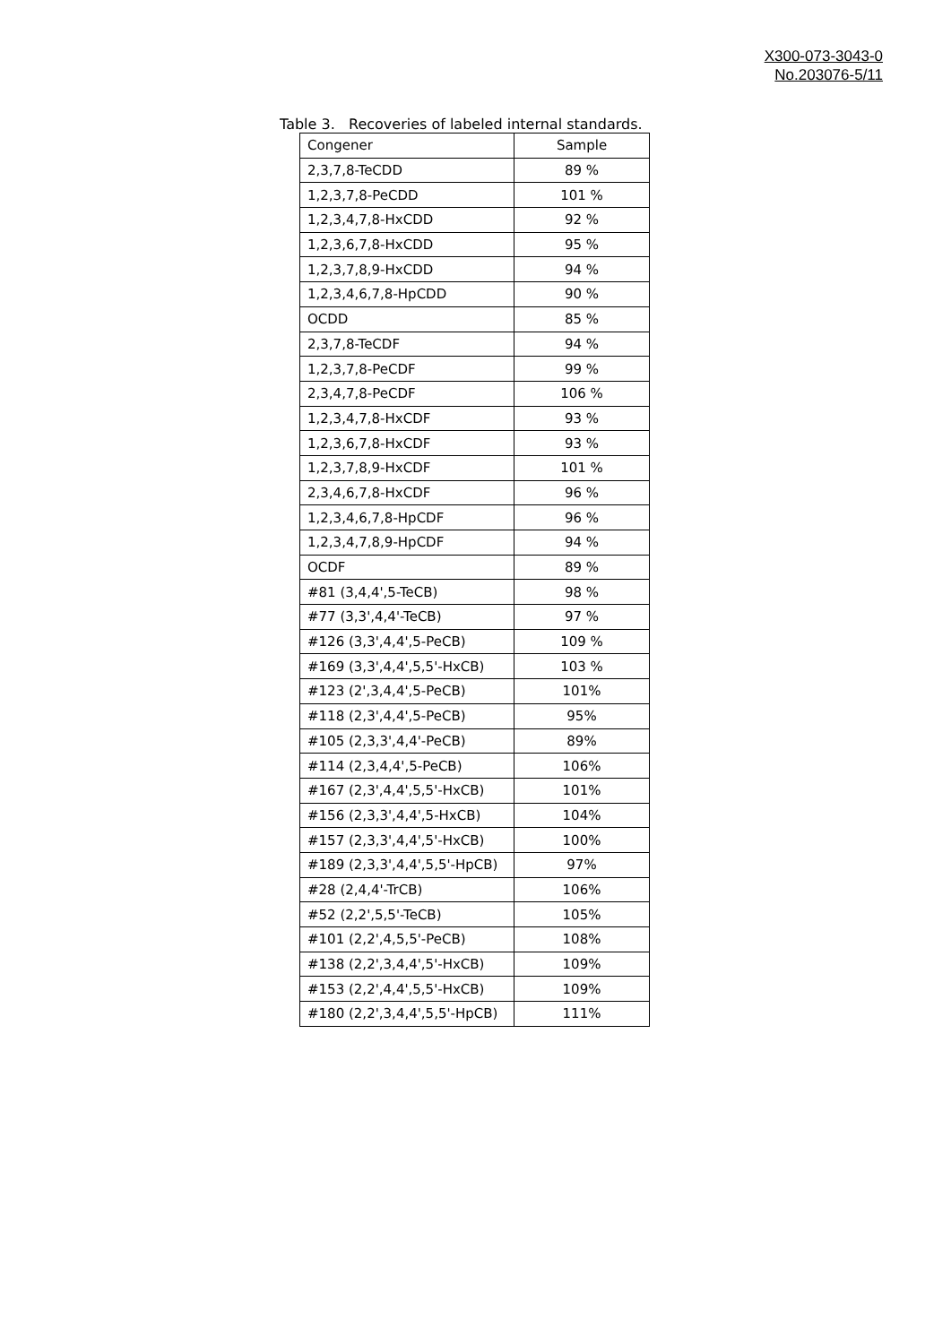X300-073-3043-0
No.203076-5/11
Table 3. Recoveries of labeled internal standards.
| Congener | Sample |
| --- | --- |
| 2,3,7,8-TeCDD | 89 % |
| 1,2,3,7,8-PeCDD | 101 % |
| 1,2,3,4,7,8-HxCDD | 92 % |
| 1,2,3,6,7,8-HxCDD | 95 % |
| 1,2,3,7,8,9-HxCDD | 94 % |
| 1,2,3,4,6,7,8-HpCDD | 90 % |
| OCDD | 85 % |
| 2,3,7,8-TeCDF | 94 % |
| 1,2,3,7,8-PeCDF | 99 % |
| 2,3,4,7,8-PeCDF | 106 % |
| 1,2,3,4,7,8-HxCDF | 93 % |
| 1,2,3,6,7,8-HxCDF | 93 % |
| 1,2,3,7,8,9-HxCDF | 101 % |
| 2,3,4,6,7,8-HxCDF | 96 % |
| 1,2,3,4,6,7,8-HpCDF | 96 % |
| 1,2,3,4,7,8,9-HpCDF | 94 % |
| OCDF | 89 % |
| #81 (3,4,4',5-TeCB) | 98 % |
| #77 (3,3',4,4'-TeCB) | 97 % |
| #126 (3,3',4,4',5-PeCB) | 109 % |
| #169 (3,3',4,4',5,5'-HxCB) | 103 % |
| #123 (2',3,4,4',5-PeCB) | 101% |
| #118 (2,3',4,4',5-PeCB) | 95% |
| #105 (2,3,3',4,4'-PeCB) | 89% |
| #114 (2,3,4,4',5-PeCB) | 106% |
| #167 (2,3',4,4',5,5'-HxCB) | 101% |
| #156 (2,3,3',4,4',5-HxCB) | 104% |
| #157 (2,3,3',4,4',5'-HxCB) | 100% |
| #189 (2,3,3',4,4',5,5'-HpCB) | 97% |
| #28 (2,4,4'-TrCB) | 106% |
| #52 (2,2',5,5'-TeCB) | 105% |
| #101 (2,2',4,5,5'-PeCB) | 108% |
| #138 (2,2',3,4,4',5'-HxCB) | 109% |
| #153 (2,2',4,4',5,5'-HxCB) | 109% |
| #180 (2,2',3,4,4',5,5'-HpCB) | 111% |